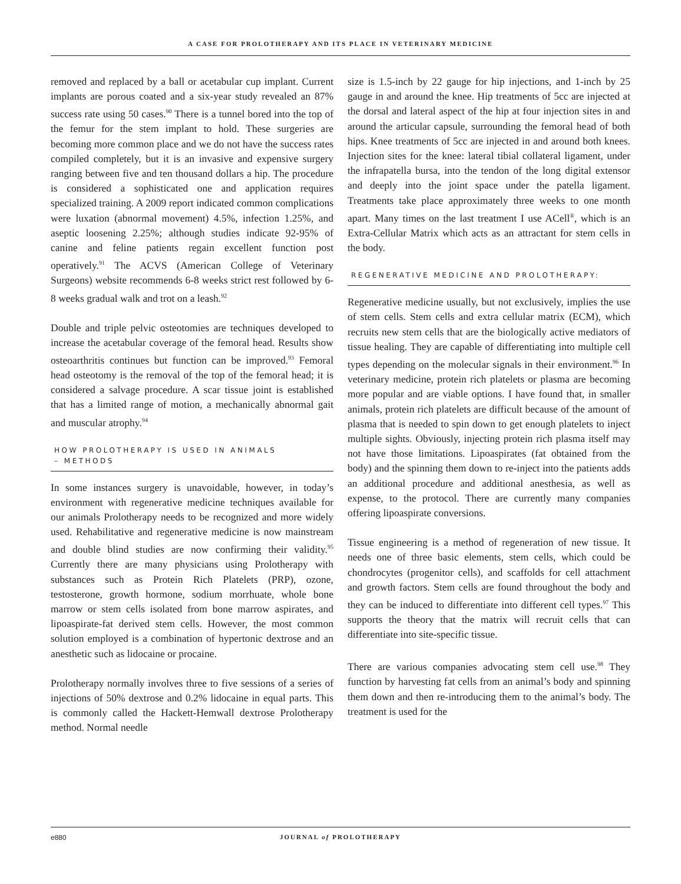A CASE FOR PROLOTHERAPY AND ITS PLACE IN VETERINARY MEDICINE
removed and replaced by a ball or acetabular cup implant. Current implants are porous coated and a six-year study revealed an 87% success rate using 50 cases.<sup>90</sup> There is a tunnel bored into the top of the femur for the stem implant to hold. These surgeries are becoming more common place and we do not have the success rates compiled completely, but it is an invasive and expensive surgery ranging between five and ten thousand dollars a hip. The procedure is considered a sophisticated one and application requires specialized training. A 2009 report indicated common complications were luxation (abnormal movement) 4.5%, infection 1.25%, and aseptic loosening 2.25%; although studies indicate 92-95% of canine and feline patients regain excellent function post operatively.<sup>91</sup> The ACVS (American College of Veterinary Surgeons) website recommends 6-8 weeks strict rest followed by 6-8 weeks gradual walk and trot on a leash.<sup>92</sup>
Double and triple pelvic osteotomies are techniques developed to increase the acetabular coverage of the femoral head. Results show osteoarthritis continues but function can be improved.<sup>93</sup> Femoral head osteotomy is the removal of the top of the femoral head; it is considered a salvage procedure. A scar tissue joint is established that has a limited range of motion, a mechanically abnormal gait and muscular atrophy.<sup>94</sup>
HOW PROLOTHERAPY IS USED IN ANIMALS
– METHODS
In some instances surgery is unavoidable, however, in today’s environment with regenerative medicine techniques available for our animals Prolotherapy needs to be recognized and more widely used. Rehabilitative and regenerative medicine is now mainstream and double blind studies are now confirming their validity.<sup>95</sup> Currently there are many physicians using Prolotherapy with substances such as Protein Rich Platelets (PRP), ozone, testosterone, growth hormone, sodium morrhuate, whole bone marrow or stem cells isolated from bone marrow aspirates, and lipoaspirate-fat derived stem cells. However, the most common solution employed is a combination of hypertonic dextrose and an anesthetic such as lidocaine or procaine.
Prolotherapy normally involves three to five sessions of a series of injections of 50% dextrose and 0.2% lidocaine in equal parts. This is commonly called the Hackett-Hemwall dextrose Prolotherapy method. Normal needle
size is 1.5-inch by 22 gauge for hip injections, and 1-inch by 25 gauge in and around the knee. Hip treatments of 5cc are injected at the dorsal and lateral aspect of the hip at four injection sites in and around the articular capsule, surrounding the femoral head of both hips. Knee treatments of 5cc are injected in and around both knees. Injection sites for the knee: lateral tibial collateral ligament, under the infrapatella bursa, into the tendon of the long digital extensor and deeply into the joint space under the patella ligament. Treatments take place approximately three weeks to one month apart. Many times on the last treatment I use ACell<sup>®</sup>, which is an Extra-Cellular Matrix which acts as an attractant for stem cells in the body.
REGENERATIVE MEDICINE AND PROLOTHERAPY:
Regenerative medicine usually, but not exclusively, implies the use of stem cells. Stem cells and extra cellular matrix (ECM), which recruits new stem cells that are the biologically active mediators of tissue healing. They are capable of differentiating into multiple cell types depending on the molecular signals in their environment.<sup>96</sup> In veterinary medicine, protein rich platelets or plasma are becoming more popular and are viable options. I have found that, in smaller animals, protein rich platelets are difficult because of the amount of plasma that is needed to spin down to get enough platelets to inject multiple sights. Obviously, injecting protein rich plasma itself may not have those limitations. Lipoaspirates (fat obtained from the body) and the spinning them down to re-inject into the patients adds an additional procedure and additional anesthesia, as well as expense, to the protocol. There are currently many companies offering lipoaspirate conversions.
Tissue engineering is a method of regeneration of new tissue. It needs one of three basic elements, stem cells, which could be chondrocytes (progenitor cells), and scaffolds for cell attachment and growth factors. Stem cells are found throughout the body and they can be induced to differentiate into different cell types.<sup>97</sup> This supports the theory that the matrix will recruit cells that can differentiate into site-specific tissue.
There are various companies advocating stem cell use.<sup>98</sup> They function by harvesting fat cells from an animal’s body and spinning them down and then re-introducing them to the animal’s body. The treatment is used for the
e880
JOURNAL of PROLOTHERAPY